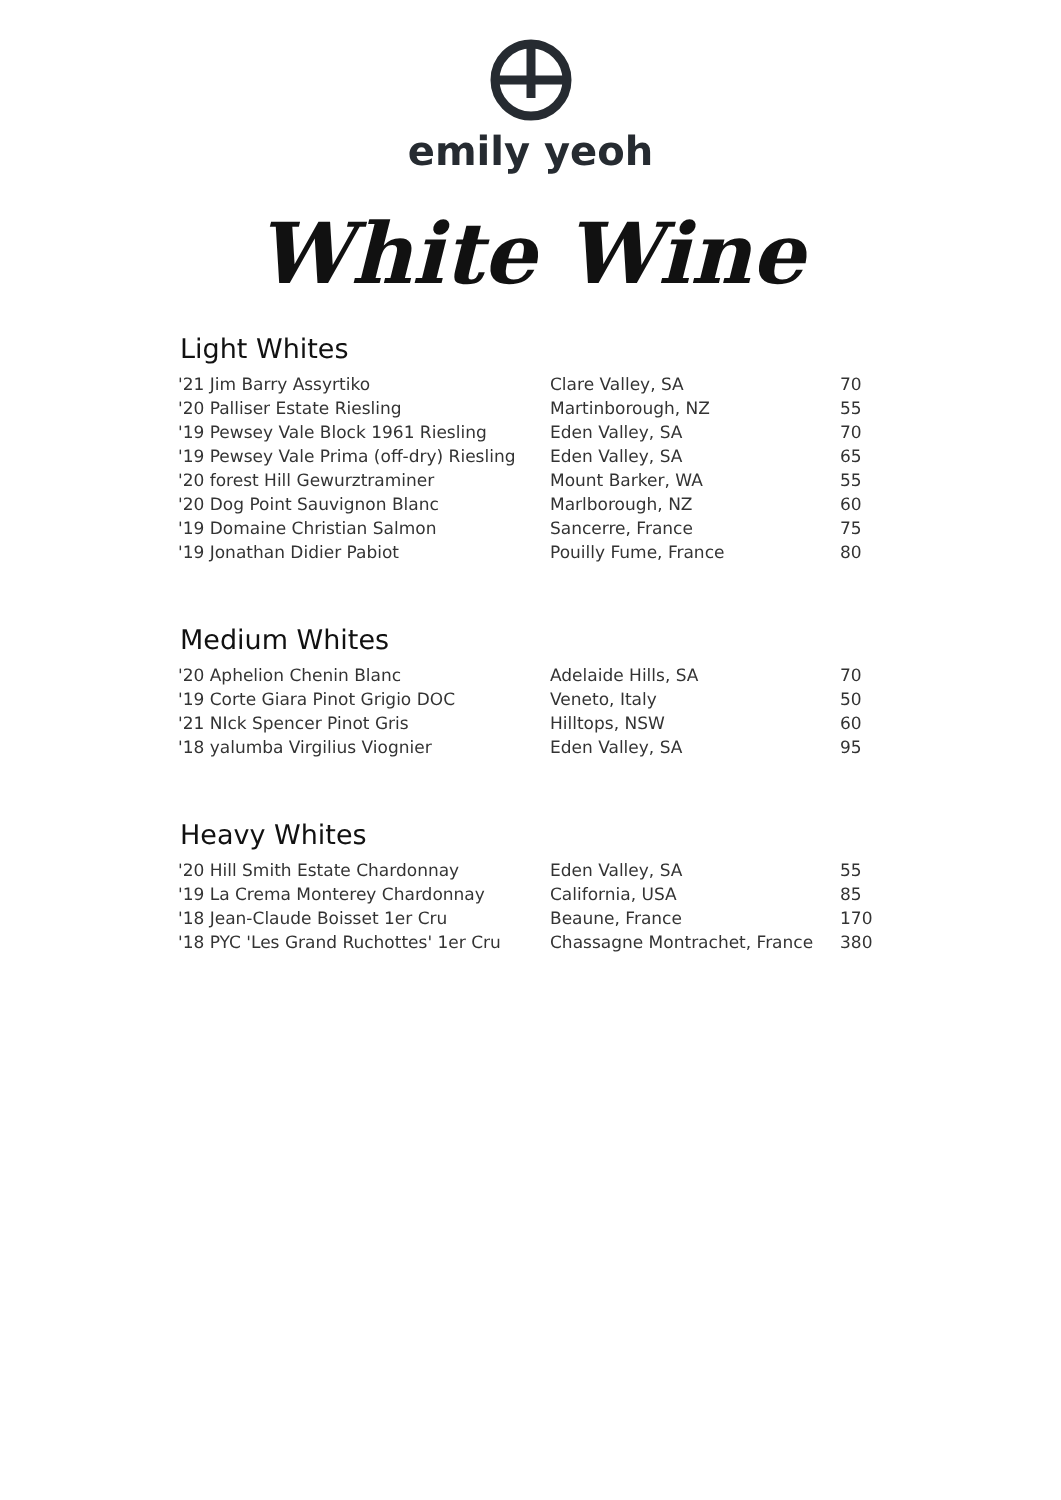emily yeoh
White Wine
Light Whites
| '21 Jim Barry Assyrtiko | Clare Valley, SA | 70 |
| '20 Palliser Estate Riesling | Martinborough, NZ | 55 |
| '19 Pewsey Vale Block 1961 Riesling | Eden Valley, SA | 70 |
| '19 Pewsey Vale Prima (off-dry) Riesling | Eden Valley, SA | 65 |
| '20 forest Hill Gewurztraminer | Mount Barker, WA | 55 |
| '20 Dog Point Sauvignon Blanc | Marlborough, NZ | 60 |
| '19 Domaine Christian Salmon | Sancerre, France | 75 |
| '19 Jonathan Didier Pabiot | Pouilly Fume, France | 80 |
Medium Whites
| '20 Aphelion Chenin Blanc | Adelaide Hills, SA | 70 |
| '19 Corte Giara Pinot Grigio DOC | Veneto, Italy | 50 |
| '21 NIck Spencer Pinot Gris | Hilltops, NSW | 60 |
| '18 yalumba Virgilius Viognier | Eden Valley, SA | 95 |
Heavy Whites
| '20 Hill Smith Estate Chardonnay | Eden Valley, SA | 55 |
| '19 La Crema Monterey Chardonnay | California, USA | 85 |
| '18 Jean-Claude Boisset 1er Cru | Beaune, France | 170 |
| '18 PYC 'Les Grand Ruchottes' 1er Cru | Chassagne Montrachet, France | 380 |